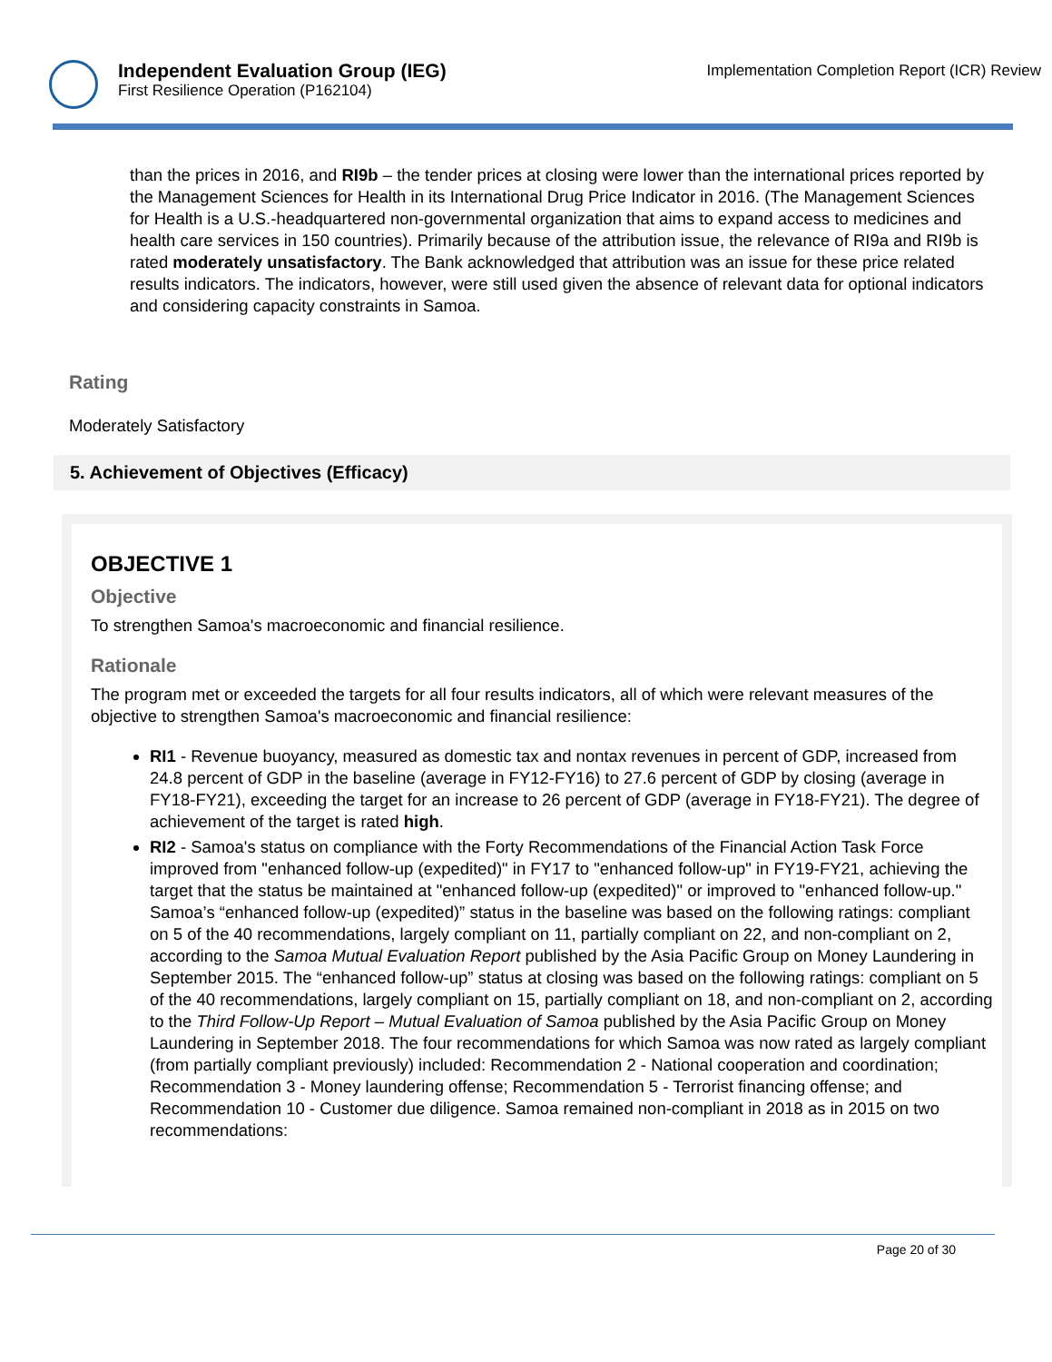Independent Evaluation Group (IEG)
First Resilience Operation (P162104)
Implementation Completion Report (ICR) Review
than the prices in 2016, and RI9b – the tender prices at closing were lower than the international prices reported by the Management Sciences for Health in its International Drug Price Indicator in 2016. (The Management Sciences for Health is a U.S.-headquartered non-governmental organization that aims to expand access to medicines and health care services in 150 countries). Primarily because of the attribution issue, the relevance of RI9a and RI9b is rated moderately unsatisfactory. The Bank acknowledged that attribution was an issue for these price related results indicators. The indicators, however, were still used given the absence of relevant data for optional indicators and considering capacity constraints in Samoa.
Rating
Moderately Satisfactory
5. Achievement of Objectives (Efficacy)
OBJECTIVE 1
Objective
To strengthen Samoa's macroeconomic and financial resilience.
Rationale
The program met or exceeded the targets for all four results indicators, all of which were relevant measures of the objective to strengthen Samoa's macroeconomic and financial resilience:
RI1 - Revenue buoyancy, measured as domestic tax and nontax revenues in percent of GDP, increased from 24.8 percent of GDP in the baseline (average in FY12-FY16) to 27.6 percent of GDP by closing (average in FY18-FY21), exceeding the target for an increase to 26 percent of GDP (average in FY18-FY21). The degree of achievement of the target is rated high.
RI2 - Samoa's status on compliance with the Forty Recommendations of the Financial Action Task Force improved from "enhanced follow-up (expedited)" in FY17 to "enhanced follow-up" in FY19-FY21, achieving the target that the status be maintained at "enhanced follow-up (expedited)" or improved to "enhanced follow-up." Samoa’s “enhanced follow-up (expedited)” status in the baseline was based on the following ratings: compliant on 5 of the 40 recommendations, largely compliant on 11, partially compliant on 22, and non-compliant on 2, according to the Samoa Mutual Evaluation Report published by the Asia Pacific Group on Money Laundering in September 2015. The “enhanced follow-up” status at closing was based on the following ratings: compliant on 5 of the 40 recommendations, largely compliant on 15, partially compliant on 18, and non-compliant on 2, according to the Third Follow-Up Report – Mutual Evaluation of Samoa published by the Asia Pacific Group on Money Laundering in September 2018. The four recommendations for which Samoa was now rated as largely compliant (from partially compliant previously) included: Recommendation 2 - National cooperation and coordination; Recommendation 3 - Money laundering offense; Recommendation 5 - Terrorist financing offense; and Recommendation 10 - Customer due diligence. Samoa remained non-compliant in 2018 as in 2015 on two recommendations:
Page 20 of 30